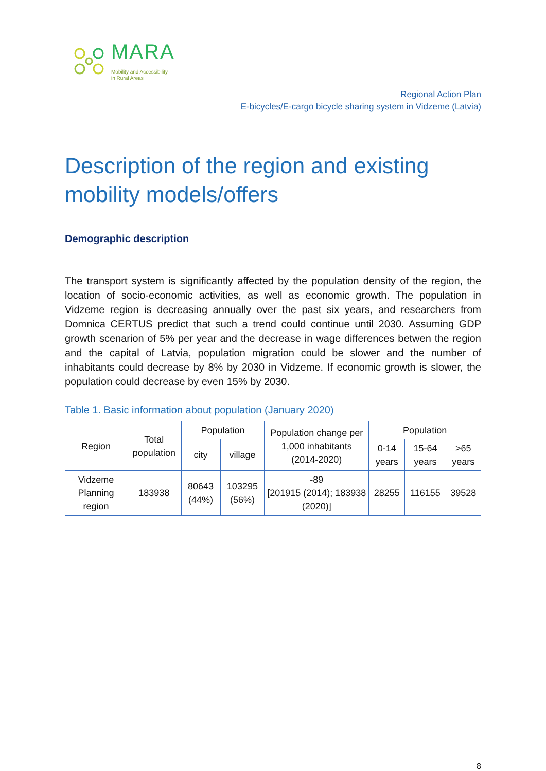MARA
Mobility and Accessibility
in Rural Areas
Regional Action Plan
E-bicycles/E-cargo bicycle sharing system in Vidzeme (Latvia)
Description of the region and existing mobility models/offers
Demographic description
The transport system is significantly affected by the population density of the region, the location of socio-economic activities, as well as economic growth. The population in Vidzeme region is decreasing annually over the past six years, and researchers from Domnica CERTUS predict that such a trend could continue until 2030. Assuming GDP growth scenarion of 5% per year and the decrease in wage differences betwen the region and the capital of Latvia, population migration could be slower and the number of inhabitants could decrease by 8% by 2030 in Vidzeme. If economic growth is slower, the population could decrease by even 15% by 2030.
Table 1. Basic information about population (January 2020)
| Region | Total population | Population | | Population change per 1,000 inhabitants (2014-2020) | Population | | |
| --- | --- | --- | --- | --- | --- | --- | --- |
| | | city | village | | 0-14 years | 15-64 years | >65 years |
| Vidzeme Planning region | 183938 | 80643 (44%) | 103295 (56%) | -89 [201915 (2014); 183938 (2020)] | 28255 | 116155 | 39528 |
8